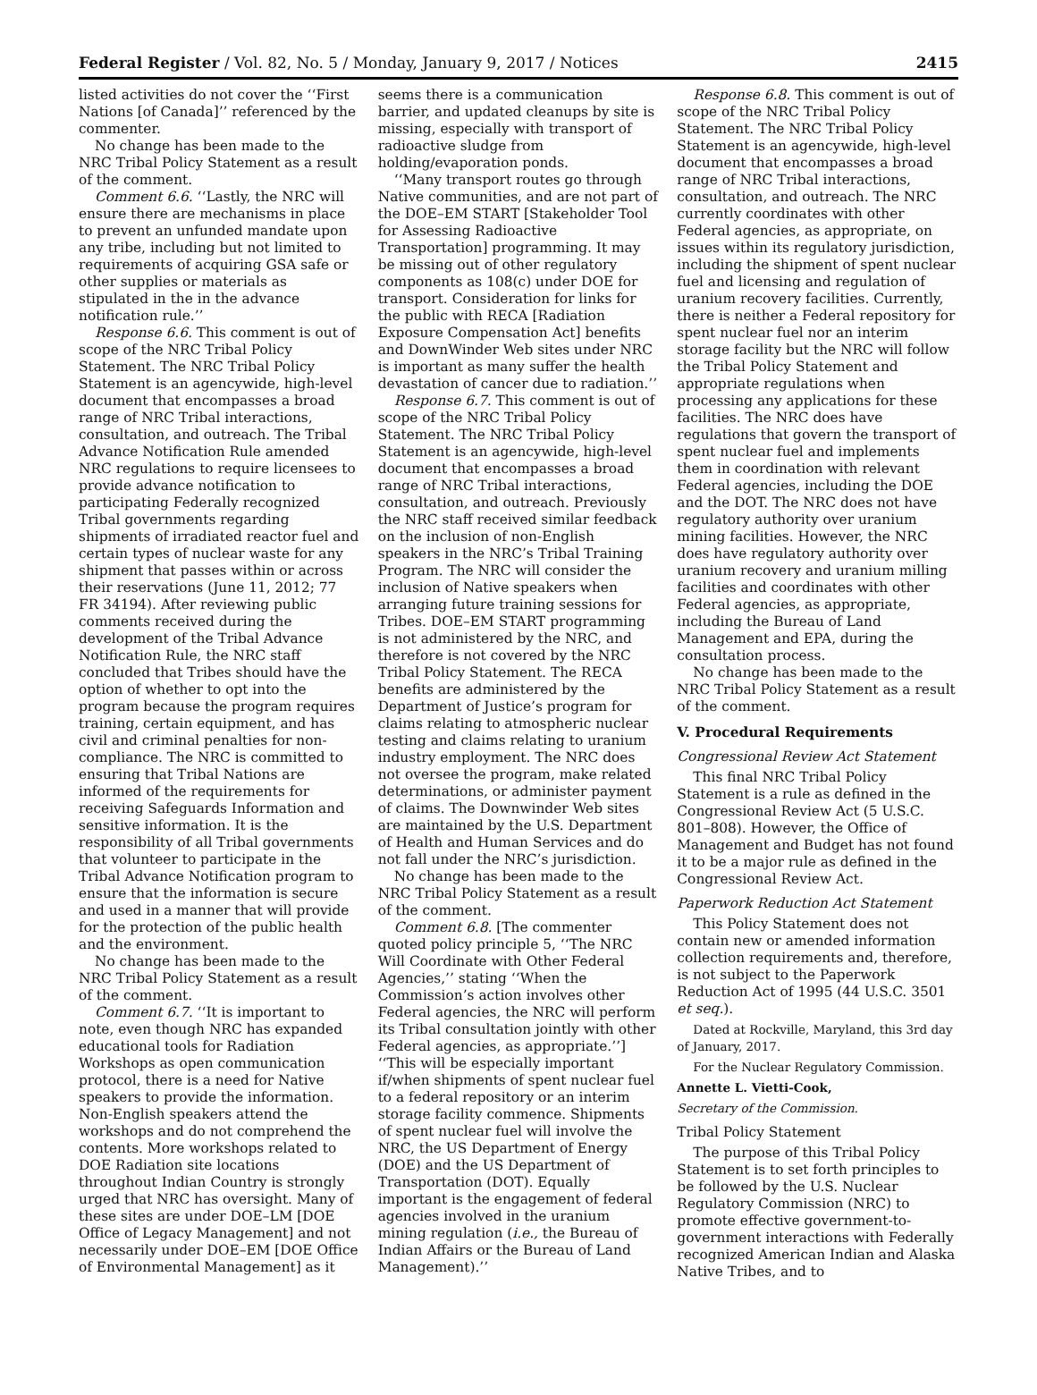Federal Register / Vol. 82, No. 5 / Monday, January 9, 2017 / Notices 2415
listed activities do not cover the ‘‘First Nations [of Canada]’’ referenced by the commenter.
No change has been made to the NRC Tribal Policy Statement as a result of the comment.
Comment 6.6. ‘‘Lastly, the NRC will ensure there are mechanisms in place to prevent an unfunded mandate upon any tribe, including but not limited to requirements of acquiring GSA safe or other supplies or materials as stipulated in the in the advance notification rule.’’
Response 6.6. This comment is out of scope of the NRC Tribal Policy Statement. The NRC Tribal Policy Statement is an agencywide, high-level document that encompasses a broad range of NRC Tribal interactions, consultation, and outreach. The Tribal Advance Notification Rule amended NRC regulations to require licensees to provide advance notification to participating Federally recognized Tribal governments regarding shipments of irradiated reactor fuel and certain types of nuclear waste for any shipment that passes within or across their reservations (June 11, 2012; 77 FR 34194). After reviewing public comments received during the development of the Tribal Advance Notification Rule, the NRC staff concluded that Tribes should have the option of whether to opt into the program because the program requires training, certain equipment, and has civil and criminal penalties for non-compliance. The NRC is committed to ensuring that Tribal Nations are informed of the requirements for receiving Safeguards Information and sensitive information. It is the responsibility of all Tribal governments that volunteer to participate in the Tribal Advance Notification program to ensure that the information is secure and used in a manner that will provide for the protection of the public health and the environment.
No change has been made to the NRC Tribal Policy Statement as a result of the comment.
Comment 6.7. ‘‘It is important to note, even though NRC has expanded educational tools for Radiation Workshops as open communication protocol, there is a need for Native speakers to provide the information. Non-English speakers attend the workshops and do not comprehend the contents. More workshops related to DOE Radiation site locations throughout Indian Country is strongly urged that NRC has oversight. Many of these sites are under DOE–LM [DOE Office of Legacy Management] and not necessarily under DOE–EM [DOE Office of Environmental Management] as it
seems there is a communication barrier, and updated cleanups by site is missing, especially with transport of radioactive sludge from holding/evaporation ponds.
‘‘Many transport routes go through Native communities, and are not part of the DOE–EM START [Stakeholder Tool for Assessing Radioactive Transportation] programming. It may be missing out of other regulatory components as 108(c) under DOE for transport. Consideration for links for the public with RECA [Radiation Exposure Compensation Act] benefits and DownWinder Web sites under NRC is important as many suffer the health devastation of cancer due to radiation.’’
Response 6.7. This comment is out of scope of the NRC Tribal Policy Statement. The NRC Tribal Policy Statement is an agencywide, high-level document that encompasses a broad range of NRC Tribal interactions, consultation, and outreach. Previously the NRC staff received similar feedback on the inclusion of non-English speakers in the NRC’s Tribal Training Program. The NRC will consider the inclusion of Native speakers when arranging future training sessions for Tribes. DOE–EM START programming is not administered by the NRC, and therefore is not covered by the NRC Tribal Policy Statement. The RECA benefits are administered by the Department of Justice’s program for claims relating to atmospheric nuclear testing and claims relating to uranium industry employment. The NRC does not oversee the program, make related determinations, or administer payment of claims. The Downwinder Web sites are maintained by the U.S. Department of Health and Human Services and do not fall under the NRC’s jurisdiction.
No change has been made to the NRC Tribal Policy Statement as a result of the comment.
Comment 6.8. [The commenter quoted policy principle 5, ‘‘The NRC Will Coordinate with Other Federal Agencies,’’ stating ‘‘When the Commission’s action involves other Federal agencies, the NRC will perform its Tribal consultation jointly with other Federal agencies, as appropriate.’’] ‘‘This will be especially important if/when shipments of spent nuclear fuel to a federal repository or an interim storage facility commence. Shipments of spent nuclear fuel will involve the NRC, the US Department of Energy (DOE) and the US Department of Transportation (DOT). Equally important is the engagement of federal agencies involved in the uranium mining regulation (i.e., the Bureau of Indian Affairs or the Bureau of Land Management).’’
Response 6.8. This comment is out of scope of the NRC Tribal Policy Statement. The NRC Tribal Policy Statement is an agencywide, high-level document that encompasses a broad range of NRC Tribal interactions, consultation, and outreach. The NRC currently coordinates with other Federal agencies, as appropriate, on issues within its regulatory jurisdiction, including the shipment of spent nuclear fuel and licensing and regulation of uranium recovery facilities. Currently, there is neither a Federal repository for spent nuclear fuel nor an interim storage facility but the NRC will follow the Tribal Policy Statement and appropriate regulations when processing any applications for these facilities. The NRC does have regulations that govern the transport of spent nuclear fuel and implements them in coordination with relevant Federal agencies, including the DOE and the DOT. The NRC does not have regulatory authority over uranium mining facilities. However, the NRC does have regulatory authority over uranium recovery and uranium milling facilities and coordinates with other Federal agencies, as appropriate, including the Bureau of Land Management and EPA, during the consultation process.
No change has been made to the NRC Tribal Policy Statement as a result of the comment.
V. Procedural Requirements
Congressional Review Act Statement
This final NRC Tribal Policy Statement is a rule as defined in the Congressional Review Act (5 U.S.C. 801–808). However, the Office of Management and Budget has not found it to be a major rule as defined in the Congressional Review Act.
Paperwork Reduction Act Statement
This Policy Statement does not contain new or amended information collection requirements and, therefore, is not subject to the Paperwork Reduction Act of 1995 (44 U.S.C. 3501 et seq.).
Dated at Rockville, Maryland, this 3rd day of January, 2017.
For the Nuclear Regulatory Commission.
Annette L. Vietti-Cook,
Secretary of the Commission.
Tribal Policy Statement
The purpose of this Tribal Policy Statement is to set forth principles to be followed by the U.S. Nuclear Regulatory Commission (NRC) to promote effective government-to-government interactions with Federally recognized American Indian and Alaska Native Tribes, and to